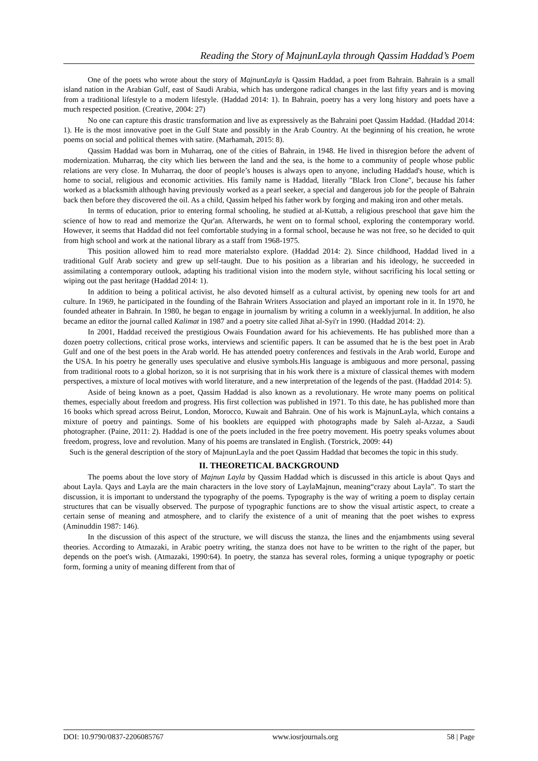Reading the Story of MajnunLayla through Qassim Haddad’s Poem
One of the poets who wrote about the story of MajnunLayla is Qassim Haddad, a poet from Bahrain. Bahrain is a small island nation in the Arabian Gulf, east of Saudi Arabia, which has undergone radical changes in the last fifty years and is moving from a traditional lifestyle to a modern lifestyle. (Haddad 2014: 1). In Bahrain, poetry has a very long history and poets have a much respected position. (Creative, 2004: 27)
No one can capture this drastic transformation and live as expressively as the Bahraini poet Qassim Haddad. (Haddad 2014: 1). He is the most innovative poet in the Gulf State and possibly in the Arab Country. At the beginning of his creation, he wrote poems on social and political themes with satire. (Marhamah, 2015: 8).
Qassim Haddad was born in Muharraq, one of the cities of Bahrain, in 1948. He lived in thisregion before the advent of modernization. Muharraq, the city which lies between the land and the sea, is the home to a community of people whose public relations are very close. In Muharraq, the door of people’s houses is always open to anyone, including Haddad's house, which is home to social, religious and economic activities. His family name is Haddad, literally "Black Iron Clone", because his father worked as a blacksmith although having previously worked as a pearl seeker, a special and dangerous job for the people of Bahrain back then before they discovered the oil. As a child, Qassim helped his father work by forging and making iron and other metals.
In terms of education, prior to entering formal schooling, he studied at al-Kuttab, a religious preschool that gave him the science of how to read and memorize the Qur'an. Afterwards, he went on to formal school, exploring the contemporary world. However, it seems that Haddad did not feel comfortable studying in a formal school, because he was not free, so he decided to quit from high school and work at the national library as a staff from 1968-1975.
This position allowed him to read more materialsto explore. (Haddad 2014: 2). Since childhood, Haddad lived in a traditional Gulf Arab society and grew up self-taught. Due to his position as a librarian and his ideology, he succeeded in assimilating a contemporary outlook, adapting his traditional vision into the modern style, without sacrificing his local setting or wiping out the past heritage (Haddad 2014: 1).
In addition to being a political activist, he also devoted himself as a cultural activist, by opening new tools for art and culture. In 1969, he participated in the founding of the Bahrain Writers Association and played an important role in it. In 1970, he founded atheater in Bahrain. In 1980, he began to engage in journalism by writing a column in a weeklyjurnal. In addition, he also became an editor the journal called Kalimat in 1987 and a poetry site called Jihat al-Syi'r in 1990. (Haddad 2014: 2).
In 2001, Haddad received the prestigious Owais Foundation award for his achievements. He has published more than a dozen poetry collections, critical prose works, interviews and scientific papers. It can be assumed that he is the best poet in Arab Gulf and one of the best poets in the Arab world. He has attended poetry conferences and festivals in the Arab world, Europe and the USA. In his poetry he generally uses speculative and elusive symbols.His language is ambiguous and more personal, passing from traditional roots to a global horizon, so it is not surprising that in his work there is a mixture of classical themes with modern perspectives, a mixture of local motives with world literature, and a new interpretation of the legends of the past. (Haddad 2014: 5).
Aside of being known as a poet, Qassim Haddad is also known as a revolutionary. He wrote many poems on political themes, especially about freedom and progress. His first collection was published in 1971. To this date, he has published more than 16 books which spread across Beirut, London, Morocco, Kuwait and Bahrain. One of his work is MajnunLayla, which contains a mixture of poetry and paintings. Some of his booklets are equipped with photographs made by Saleh al-Azzaz, a Saudi photographer. (Paine, 2011: 2). Haddad is one of the poets included in the free poetry movement. His poetry speaks volumes about freedom, progress, love and revolution. Many of his poems are translated in English. (Torstrick, 2009: 44)
Such is the general description of the story of MajnunLayla and the poet Qassim Haddad that becomes the topic in this study.
II. THEORETICAL BACKGROUND
The poems about the love story of Majnun Layla by Qassim Haddad which is discussed in this article is about Qays and about Layla. Qays and Layla are the main characters in the love story of LaylaMajnun, meaning“crazy about Layla”. To start the discussion, it is important to understand the typography of the poems. Typography is the way of writing a poem to display certain structures that can be visually observed. The purpose of typographic functions are to show the visual artistic aspect, to create a certain sense of meaning and atmosphere, and to clarify the existence of a unit of meaning that the poet wishes to express (Aminuddin 1987: 146).
In the discussion of this aspect of the structure, we will discuss the stanza, the lines and the enjambments using several theories. According to Atmazaki, in Arabic poetry writing, the stanza does not have to be written to the right of the paper, but depends on the poet's wish. (Atmazaki, 1990:64). In poetry, the stanza has several roles, forming a unique typography or poetic form, forming a unity of meaning different from that of
DOI: 10.9790/0837-2206085767 www.iosrjournals.org 58 | Page